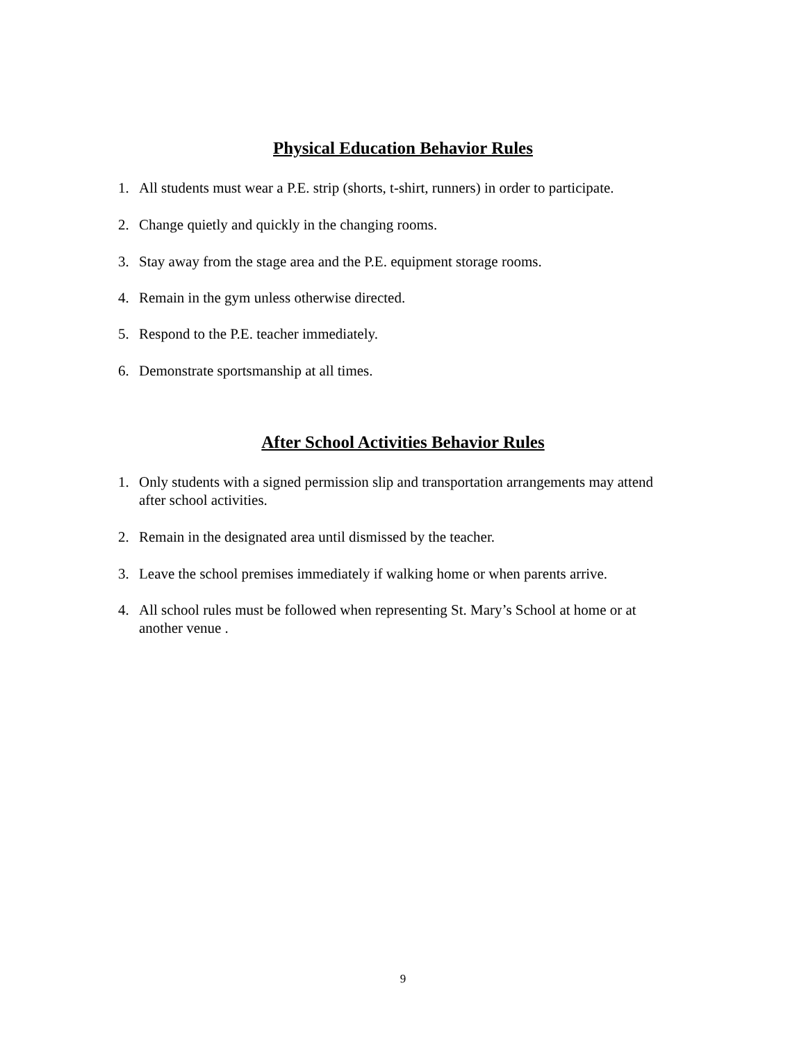Physical Education Behavior Rules
1. All students must wear a P.E. strip (shorts, t-shirt, runners) in order to participate.
2. Change quietly and quickly in the changing rooms.
3. Stay away from the stage area and the P.E. equipment storage rooms.
4. Remain in the gym unless otherwise directed.
5. Respond to the P.E. teacher immediately.
6. Demonstrate sportsmanship at all times.
After School Activities Behavior Rules
1. Only students with a signed permission slip and transportation arrangements may attend after school activities.
2. Remain in the designated area until dismissed by the teacher.
3. Leave the school premises immediately if walking home or when parents arrive.
4. All school rules must be followed when representing St. Mary’s School at home or at another venue .
9